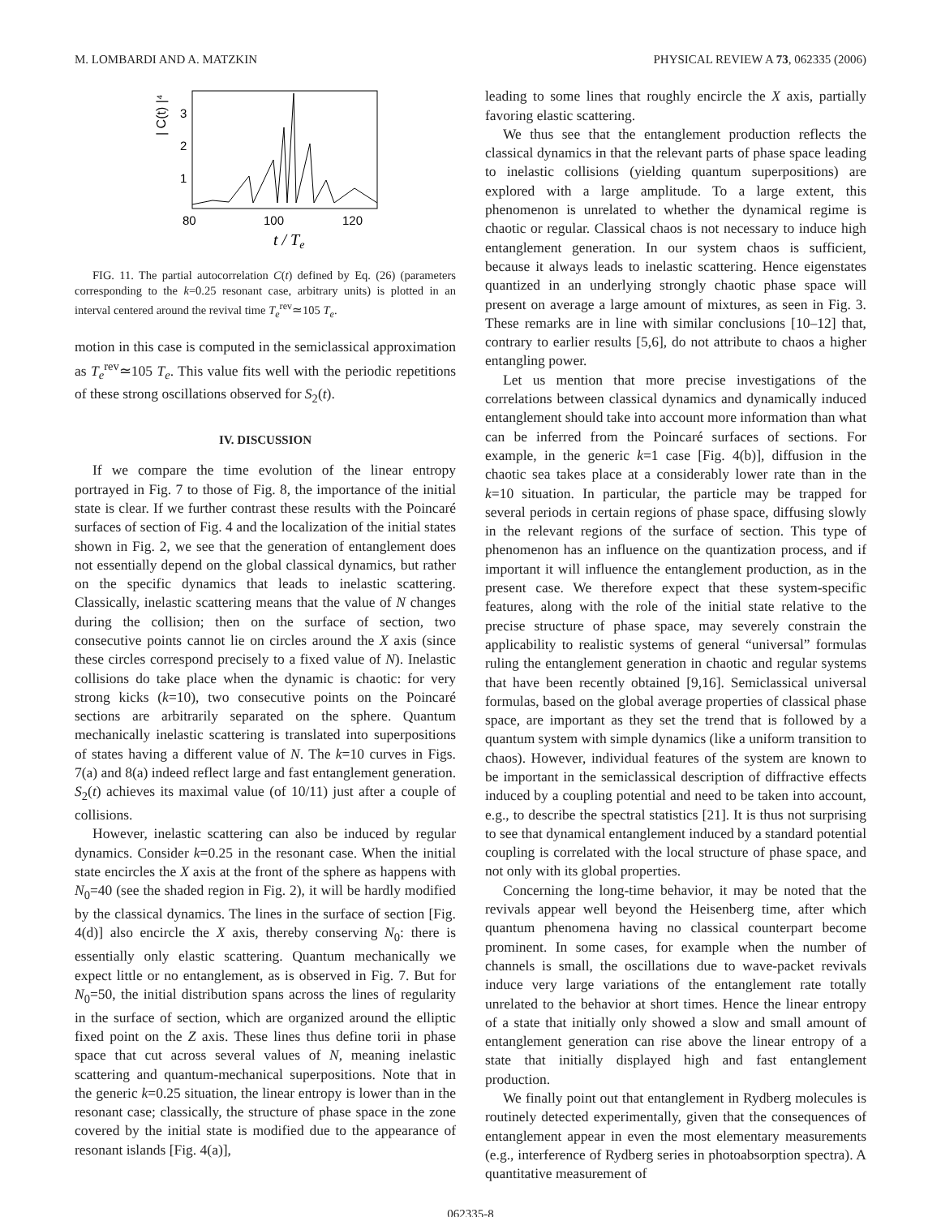M. LOMBARDI AND A. MATZKIN PHYSICAL REVIEW A 73, 062335 (2006)
| C(t) |⁴
3
2
1
80
100
120
t / Te
FIG. 11. The partial autocorrelation C(t) defined by Eq. (26) (parameters corresponding to the k=0.25 resonant case, arbitrary units) is plotted in an interval centered around the revival time T<sub>e</sub><sup>rev</sup>≃105 T<sub>e</sub>.
motion in this case is computed in the semiclassical approximation as T<sub>e</sub><sup>rev</sup>≃105 T<sub>e</sub>. This value fits well with the periodic repetitions of these strong oscillations observed for S<sub>2</sub>(t).
IV. DISCUSSION
If we compare the time evolution of the linear entropy portrayed in Fig. 7 to those of Fig. 8, the importance of the initial state is clear. If we further contrast these results with the Poincaré surfaces of section of Fig. 4 and the localization of the initial states shown in Fig. 2, we see that the generation of entanglement does not essentially depend on the global classical dynamics, but rather on the specific dynamics that leads to inelastic scattering. Classically, inelastic scattering means that the value of N changes during the collision; then on the surface of section, two consecutive points cannot lie on circles around the X axis (since these circles correspond precisely to a fixed value of N). Inelastic collisions do take place when the dynamic is chaotic: for very strong kicks (k=10), two consecutive points on the Poincaré sections are arbitrarily separated on the sphere. Quantum mechanically inelastic scattering is translated into superpositions of states having a different value of N. The k=10 curves in Figs. 7(a) and 8(a) indeed reflect large and fast entanglement generation. S<sub>2</sub>(t) achieves its maximal value (of 10/11) just after a couple of collisions.
However, inelastic scattering can also be induced by regular dynamics. Consider k=0.25 in the resonant case. When the initial state encircles the X axis at the front of the sphere as happens with N<sub>0</sub>=40 (see the shaded region in Fig. 2), it will be hardly modified by the classical dynamics. The lines in the surface of section [Fig. 4(d)] also encircle the X axis, thereby conserving N<sub>0</sub>: there is essentially only elastic scattering. Quantum mechanically we expect little or no entanglement, as is observed in Fig. 7. But for N<sub>0</sub>=50, the initial distribution spans across the lines of regularity in the surface of section, which are organized around the elliptic fixed point on the Z axis. These lines thus define torii in phase space that cut across several values of N, meaning inelastic scattering and quantum-mechanical superpositions. Note that in the generic k=0.25 situation, the linear entropy is lower than in the resonant case; classically, the structure of phase space in the zone covered by the initial state is modified due to the appearance of resonant islands [Fig. 4(a)],
leading to some lines that roughly encircle the X axis, partially favoring elastic scattering.
We thus see that the entanglement production reflects the classical dynamics in that the relevant parts of phase space leading to inelastic collisions (yielding quantum superpositions) are explored with a large amplitude. To a large extent, this phenomenon is unrelated to whether the dynamical regime is chaotic or regular. Classical chaos is not necessary to induce high entanglement generation. In our system chaos is sufficient, because it always leads to inelastic scattering. Hence eigenstates quantized in an underlying strongly chaotic phase space will present on average a large amount of mixtures, as seen in Fig. 3. These remarks are in line with similar conclusions [10–12] that, contrary to earlier results [5,6], do not attribute to chaos a higher entangling power.
Let us mention that more precise investigations of the correlations between classical dynamics and dynamically induced entanglement should take into account more information than what can be inferred from the Poincaré surfaces of sections. For example, in the generic k=1 case [Fig. 4(b)], diffusion in the chaotic sea takes place at a considerably lower rate than in the k=10 situation. In particular, the particle may be trapped for several periods in certain regions of phase space, diffusing slowly in the relevant regions of the surface of section. This type of phenomenon has an influence on the quantization process, and if important it will influence the entanglement production, as in the present case. We therefore expect that these system-specific features, along with the role of the initial state relative to the precise structure of phase space, may severely constrain the applicability to realistic systems of general “universal” formulas ruling the entanglement generation in chaotic and regular systems that have been recently obtained [9,16]. Semiclassical universal formulas, based on the global average properties of classical phase space, are important as they set the trend that is followed by a quantum system with simple dynamics (like a uniform transition to chaos). However, individual features of the system are known to be important in the semiclassical description of diffractive effects induced by a coupling potential and need to be taken into account, e.g., to describe the spectral statistics [21]. It is thus not surprising to see that dynamical entanglement induced by a standard potential coupling is correlated with the local structure of phase space, and not only with its global properties.
Concerning the long-time behavior, it may be noted that the revivals appear well beyond the Heisenberg time, after which quantum phenomena having no classical counterpart become prominent. In some cases, for example when the number of channels is small, the oscillations due to wave-packet revivals induce very large variations of the entanglement rate totally unrelated to the behavior at short times. Hence the linear entropy of a state that initially only showed a slow and small amount of entanglement generation can rise above the linear entropy of a state that initially displayed high and fast entanglement production.
We finally point out that entanglement in Rydberg molecules is routinely detected experimentally, given that the consequences of entanglement appear in even the most elementary measurements (e.g., interference of Rydberg series in photoabsorption spectra). A quantitative measurement of
062335-8